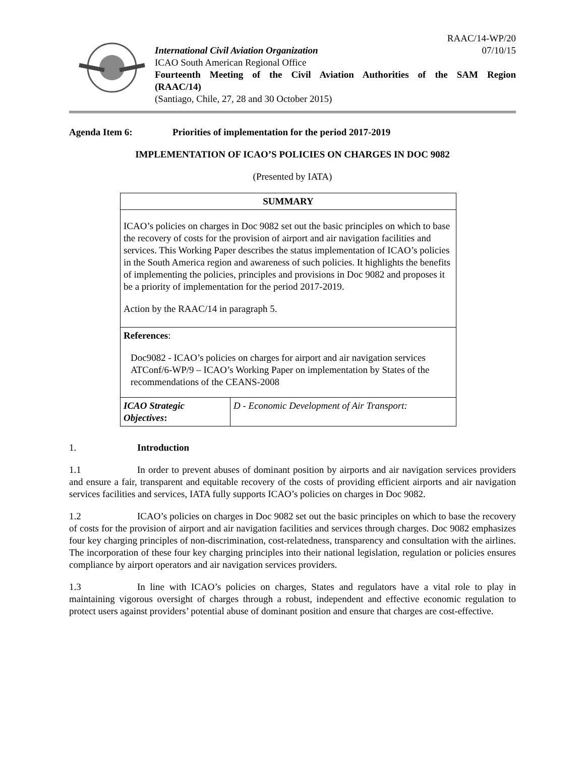RAAC/14-WP/20
International Civil Aviation Organization 07/10/15
ICAO South American Regional Office
Fourteenth Meeting of the Civil Aviation Authorities of the SAM Region
(RAAC/14)
(Santiago, Chile, 27, 28 and 30 October 2015)
Agenda Item 6: Priorities of implementation for the period 2017-2019
IMPLEMENTATION OF ICAO’S POLICIES ON CHARGES IN DOC 9082
(Presented by IATA)
| SUMMARY | |
| --- | --- |
| ICAO’s policies on charges in Doc 9082 set out the basic principles on which to base the recovery of costs for the provision of airport and air navigation facilities and services. This Working Paper describes the status implementation of ICAO’s policies in the South America region and awareness of such policies. It highlights the benefits of implementing the policies, principles and provisions in Doc 9082 and proposes it be a priority of implementation for the period 2017-2019. Action by the RAAC/14 in paragraph 5. | |
| References : Doc9082 - ICAO’s policies on charges for airport and air navigation services ATConf/6-WP/9 – ICAO’s Working Paper on implementation by States of the recommendations of the CEANS-2008 | |
| ICAO Strategic Objectives : | D - Economic Development of Air Transport: |
1. Introduction
1.1 In order to prevent abuses of dominant position by airports and air navigation services providers and ensure a fair, transparent and equitable recovery of the costs of providing efficient airports and air navigation services facilities and services, IATA fully supports ICAO’s policies on charges in Doc 9082.
1.2 ICAO’s policies on charges in Doc 9082 set out the basic principles on which to base the recovery of costs for the provision of airport and air navigation facilities and services through charges. Doc 9082 emphasizes four key charging principles of non-discrimination, cost-relatedness, transparency and consultation with the airlines. The incorporation of these four key charging principles into their national legislation, regulation or policies ensures compliance by airport operators and air navigation services providers.
1.3 In line with ICAO’s policies on charges, States and regulators have a vital role to play in maintaining vigorous oversight of charges through a robust, independent and effective economic regulation to protect users against providers’ potential abuse of dominant position and ensure that charges are cost-effective.